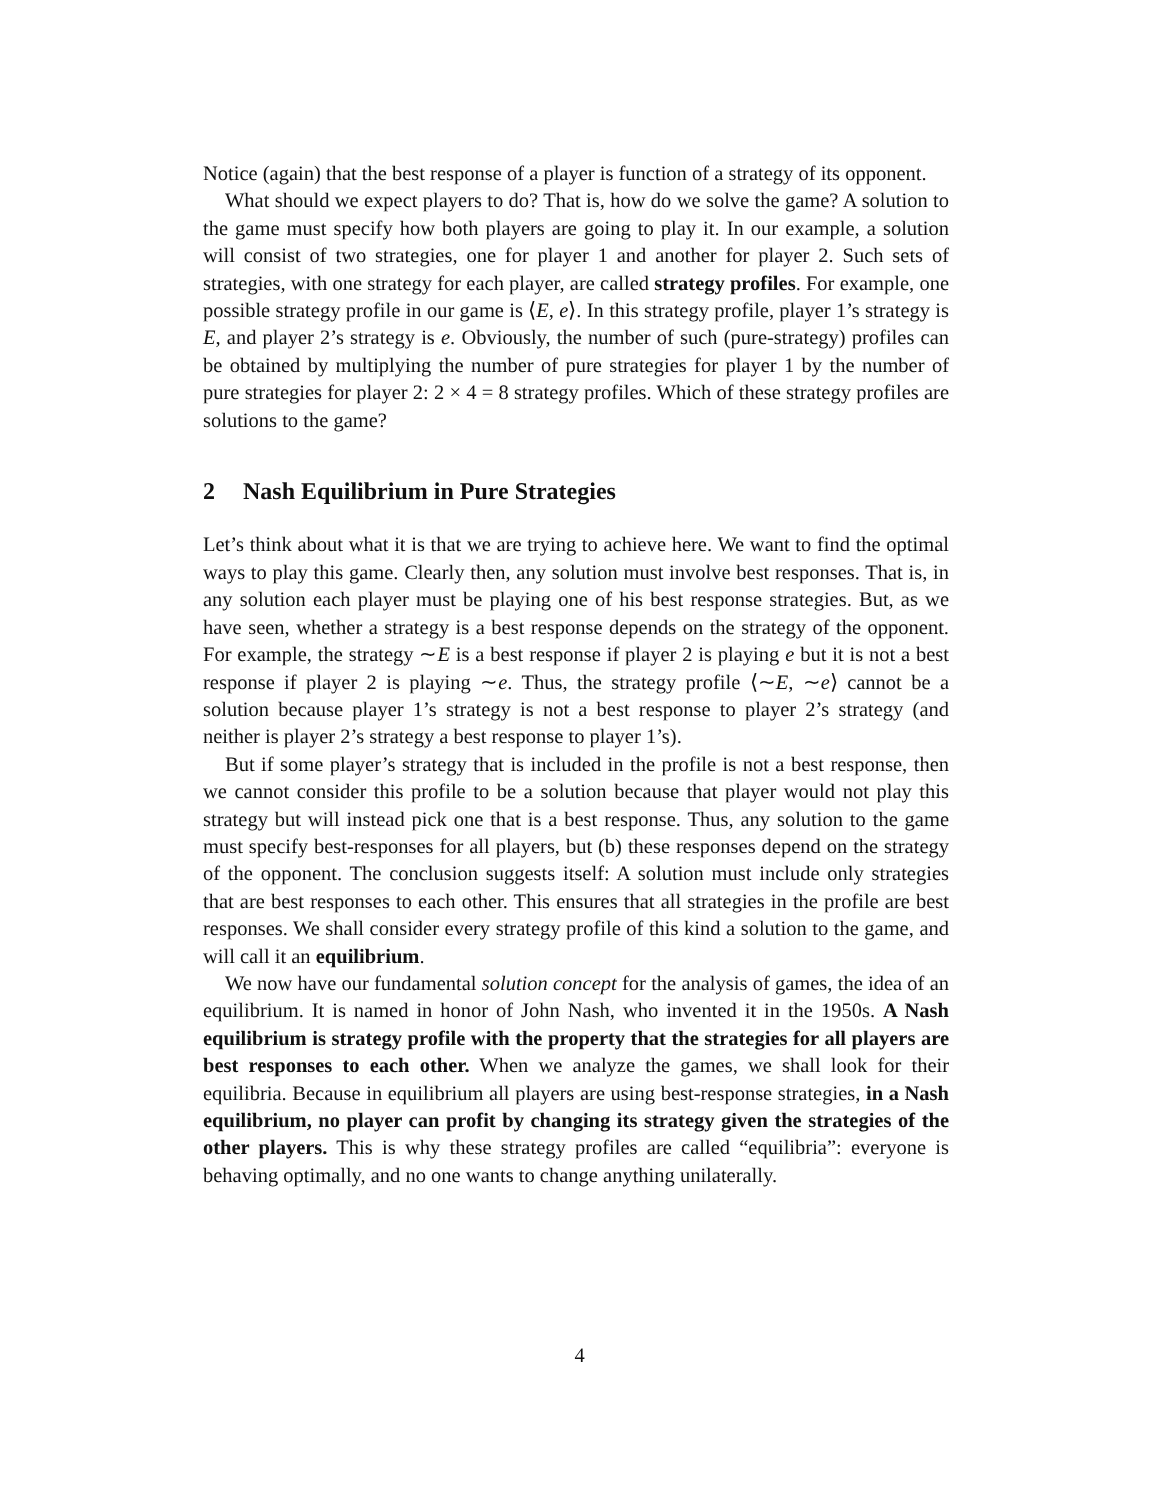Notice (again) that the best response of a player is function of a strategy of its opponent.
What should we expect players to do? That is, how do we solve the game? A solution to the game must specify how both players are going to play it. In our example, a solution will consist of two strategies, one for player 1 and another for player 2. Such sets of strategies, with one strategy for each player, are called strategy profiles. For example, one possible strategy profile in our game is ⟨E, e⟩. In this strategy profile, player 1’s strategy is E, and player 2’s strategy is e. Obviously, the number of such (pure-strategy) profiles can be obtained by multiplying the number of pure strategies for player 1 by the number of pure strategies for player 2: 2 × 4 = 8 strategy profiles. Which of these strategy profiles are solutions to the game?
2 Nash Equilibrium in Pure Strategies
Let’s think about what it is that we are trying to achieve here. We want to find the optimal ways to play this game. Clearly then, any solution must involve best responses. That is, in any solution each player must be playing one of his best response strategies. But, as we have seen, whether a strategy is a best response depends on the strategy of the opponent. For example, the strategy ∼E is a best response if player 2 is playing e but it is not a best response if player 2 is playing ∼e. Thus, the strategy profile ⟨∼E, ∼e⟩ cannot be a solution because player 1’s strategy is not a best response to player 2’s strategy (and neither is player 2’s strategy a best response to player 1’s).
But if some player’s strategy that is included in the profile is not a best response, then we cannot consider this profile to be a solution because that player would not play this strategy but will instead pick one that is a best response. Thus, any solution to the game must specify best-responses for all players, but (b) these responses depend on the strategy of the opponent. The conclusion suggests itself: A solution must include only strategies that are best responses to each other. This ensures that all strategies in the profile are best responses. We shall consider every strategy profile of this kind a solution to the game, and will call it an equilibrium.
We now have our fundamental solution concept for the analysis of games, the idea of an equilibrium. It is named in honor of John Nash, who invented it in the 1950s. A Nash equilibrium is strategy profile with the property that the strategies for all players are best responses to each other. When we analyze the games, we shall look for their equilibria. Because in equilibrium all players are using best-response strategies, in a Nash equilibrium, no player can profit by changing its strategy given the strategies of the other players. This is why these strategy profiles are called “equilibria”: everyone is behaving optimally, and no one wants to change anything unilaterally.
4